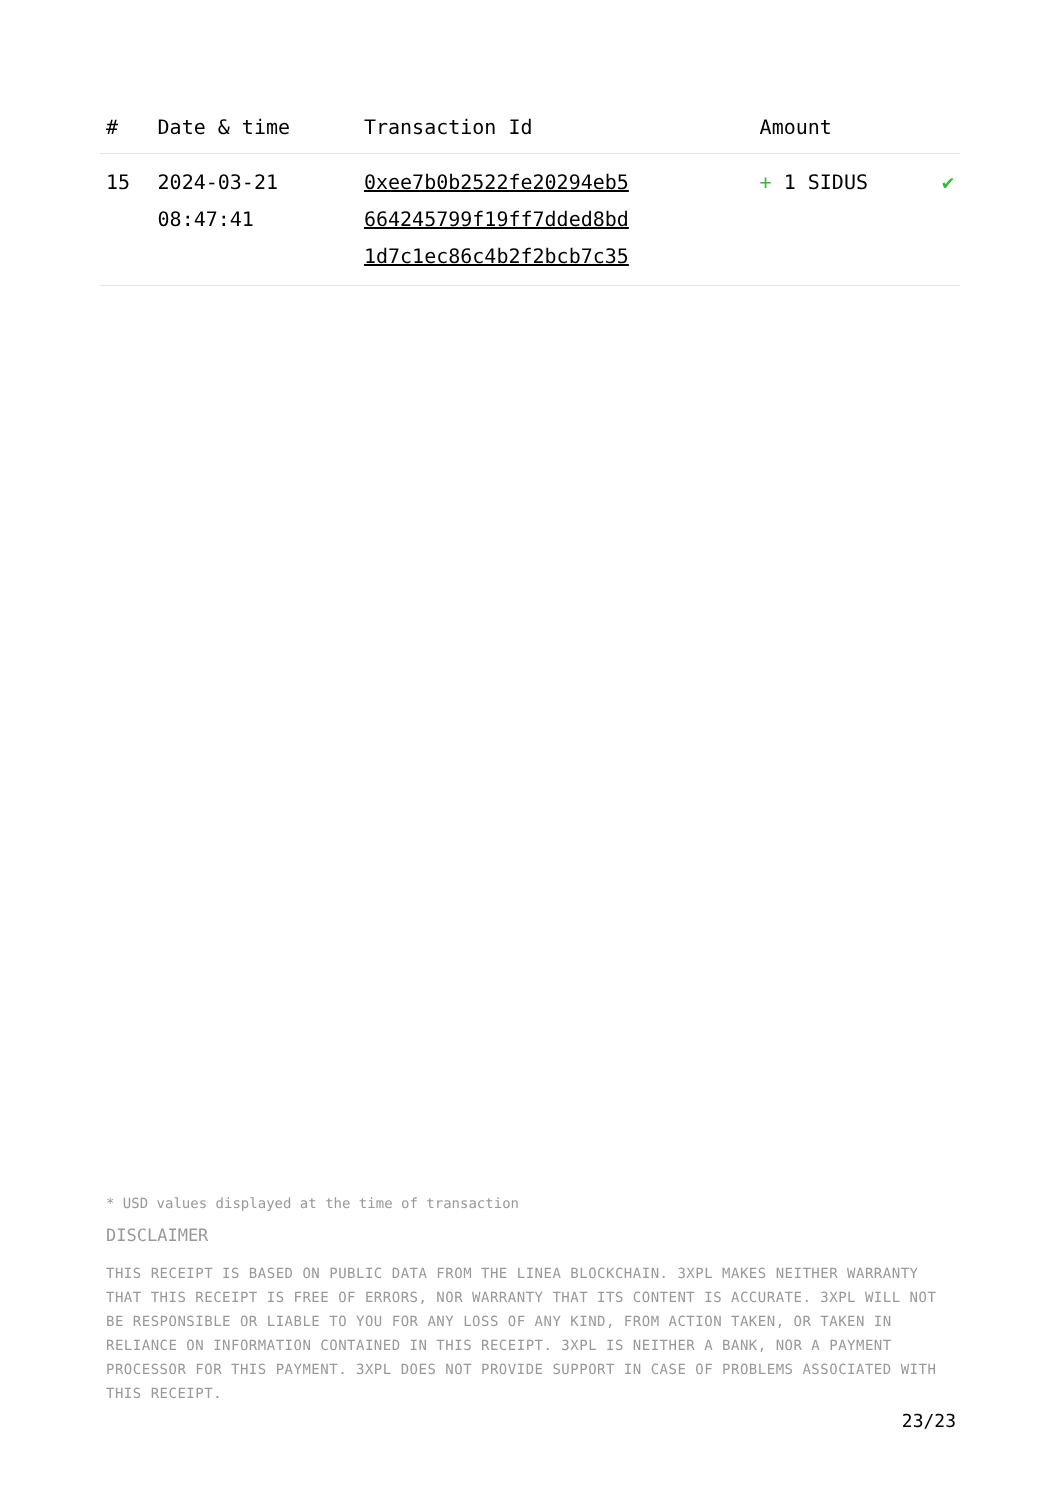| # | Date & time | Transaction Id | Amount | |
| --- | --- | --- | --- | --- |
| 15 | 2024-03-21 08:47:41 | 0xee7b0b2522fe20294eb5 664245799f19ff7dded8bd 1d7c1ec86c4b2f2bcb7c35 | + 1 SIDUS | ✔ |
* USD values displayed at the time of transaction
DISCLAIMER
THIS RECEIPT IS BASED ON PUBLIC DATA FROM THE LINEA BLOCKCHAIN. 3XPL MAKES NEITHER WARRANTY THAT THIS RECEIPT IS FREE OF ERRORS, NOR WARRANTY THAT ITS CONTENT IS ACCURATE. 3XPL WILL NOT BE RESPONSIBLE OR LIABLE TO YOU FOR ANY LOSS OF ANY KIND, FROM ACTION TAKEN, OR TAKEN IN RELIANCE ON INFORMATION CONTAINED IN THIS RECEIPT. 3XPL IS NEITHER A BANK, NOR A PAYMENT PROCESSOR FOR THIS PAYMENT. 3XPL DOES NOT PROVIDE SUPPORT IN CASE OF PROBLEMS ASSOCIATED WITH THIS RECEIPT.
23/23